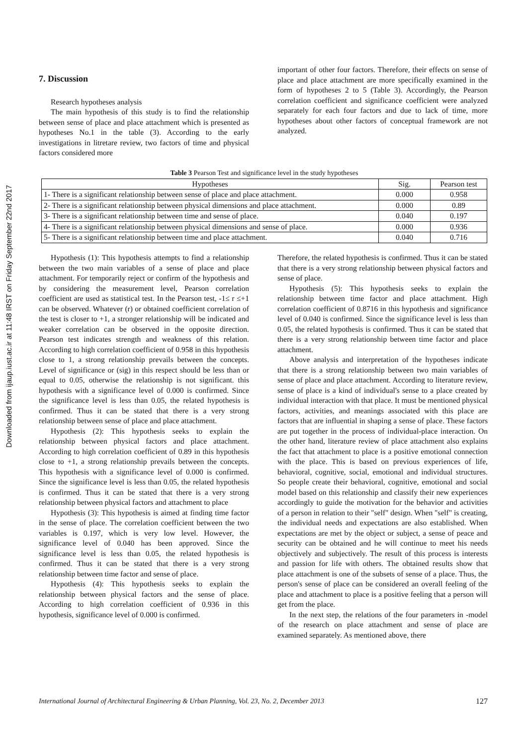Downloaded from ijaup.iust.ac.ir at 11:48 IRST on Friday September 22nd 2017
7. Discussion
Research hypotheses analysis
The main hypothesis of this study is to find the relationship between sense of place and place attachment which is presented as hypotheses No.1 in the table (3). According to the early investigations in litretare review, two factors of time and physical factors considered more
important of other four factors. Therefore, their effects on sense of place and place attachment are more specifically examined in the form of hypotheses 2 to 5 (Table 3). Accordingly, the Pearson correlation coefficient and significance coefficient were analyzed separately for each four factors and due to lack of time, more hypotheses about other factors of conceptual framework are not analyzed.
Table 3 Pearson Test and significance level in the study hypotheses
| Hypotheses | Sig. | Pearson test |
| --- | --- | --- |
| 1- There is a significant relationship between sense of place and place attachment. | 0.000 | 0.958 |
| 2- There is a significant relationship between physical dimensions and place attachment. | 0.000 | 0.89 |
| 3- There is a significant relationship between time and sense of place. | 0.040 | 0.197 |
| 4- There is a significant relationship between physical dimensions and sense of place. | 0.000 | 0.936 |
| 5- There is a significant relationship between time and place attachment. | 0.040 | 0.716 |
Hypothesis (1): This hypothesis attempts to find a relationship between the two main variables of a sense of place and place attachment. For temporarily reject or confirm of the hypothesis and by considering the measurement level, Pearson correlation coefficient are used as statistical test. In the Pearson test, -1≤ r ≤+1 can be observed. Whatever (r) or obtained coefficient correlation of the test is closer to +1, a stronger relationship will be indicated and weaker correlation can be observed in the opposite direction. Pearson test indicates strength and weakness of this relation. According to high correlation coefficient of 0.958 in this hypothesis close to 1, a strong relationship prevails between the concepts. Level of significance or (sig) in this respect should be less than or equal to 0.05, otherwise the relationship is not significant. this hypothesis with a significance level of 0.000 is confirmed. Since the significance level is less than 0.05, the related hypothesis is confirmed. Thus it can be stated that there is a very strong relationship between sense of place and place attachment.
Hypothesis (2): This hypothesis seeks to explain the relationship between physical factors and place attachment. According to high correlation coefficient of 0.89 in this hypothesis close to +1, a strong relationship prevails between the concepts. This hypothesis with a significance level of 0.000 is confirmed. Since the significance level is less than 0.05, the related hypothesis is confirmed. Thus it can be stated that there is a very strong relationship between physical factors and attachment to place
Hypothesis (3): This hypothesis is aimed at finding time factor in the sense of place. The correlation coefficient between the two variables is 0.197, which is very low level. However, the significance level of 0.040 has been approved. Since the significance level is less than 0.05, the related hypothesis is confirmed. Thus it can be stated that there is a very strong relationship between time factor and sense of place.
Hypothesis (4): This hypothesis seeks to explain the relationship between physical factors and the sense of place. According to high correlation coefficient of 0.936 in this hypothesis, significance level of 0.000 is confirmed.
Therefore, the related hypothesis is confirmed. Thus it can be stated that there is a very strong relationship between physical factors and sense of place.
Hypothesis (5): This hypothesis seeks to explain the relationship between time factor and place attachment. High correlation coefficient of 0.8716 in this hypothesis and significance level of 0.040 is confirmed. Since the significance level is less than 0.05, the related hypothesis is confirmed. Thus it can be stated that there is a very strong relationship between time factor and place attachment.
Above analysis and interpretation of the hypotheses indicate that there is a strong relationship between two main variables of sense of place and place attachment. According to literature review, sense of place is a kind of individual's sense to a place created by individual interaction with that place. It must be mentioned physical factors, activities, and meanings associated with this place are factors that are influential in shaping a sense of place. These factors are put together in the process of individual-place interaction. On the other hand, literature review of place attachment also explains the fact that attachment to place is a positive emotional connection with the place. This is based on previous experiences of life, behavioral, cognitive, social, emotional and individual structures. So people create their behavioral, cognitive, emotional and social model based on this relationship and classify their new experiences accordingly to guide the motivation for the behavior and activities of a person in relation to their "self" design. When "self" is creating, the individual needs and expectations are also established. When expectations are met by the object or subject, a sense of peace and security can be obtained and he will continue to meet his needs objectively and subjectively. The result of this process is interests and passion for life with others. The obtained results show that place attachment is one of the subsets of sense of a place. Thus, the person's sense of place can be considered an overall feeling of the place and attachment to place is a positive feeling that a person will get from the place.
In the next step, the relations of the four parameters in -model of the research on place attachment and sense of place are examined separately. As mentioned above, there
International Journal of Architectural Engineering & Urban Planning, Vol. 23, No. 2, December 2013 127